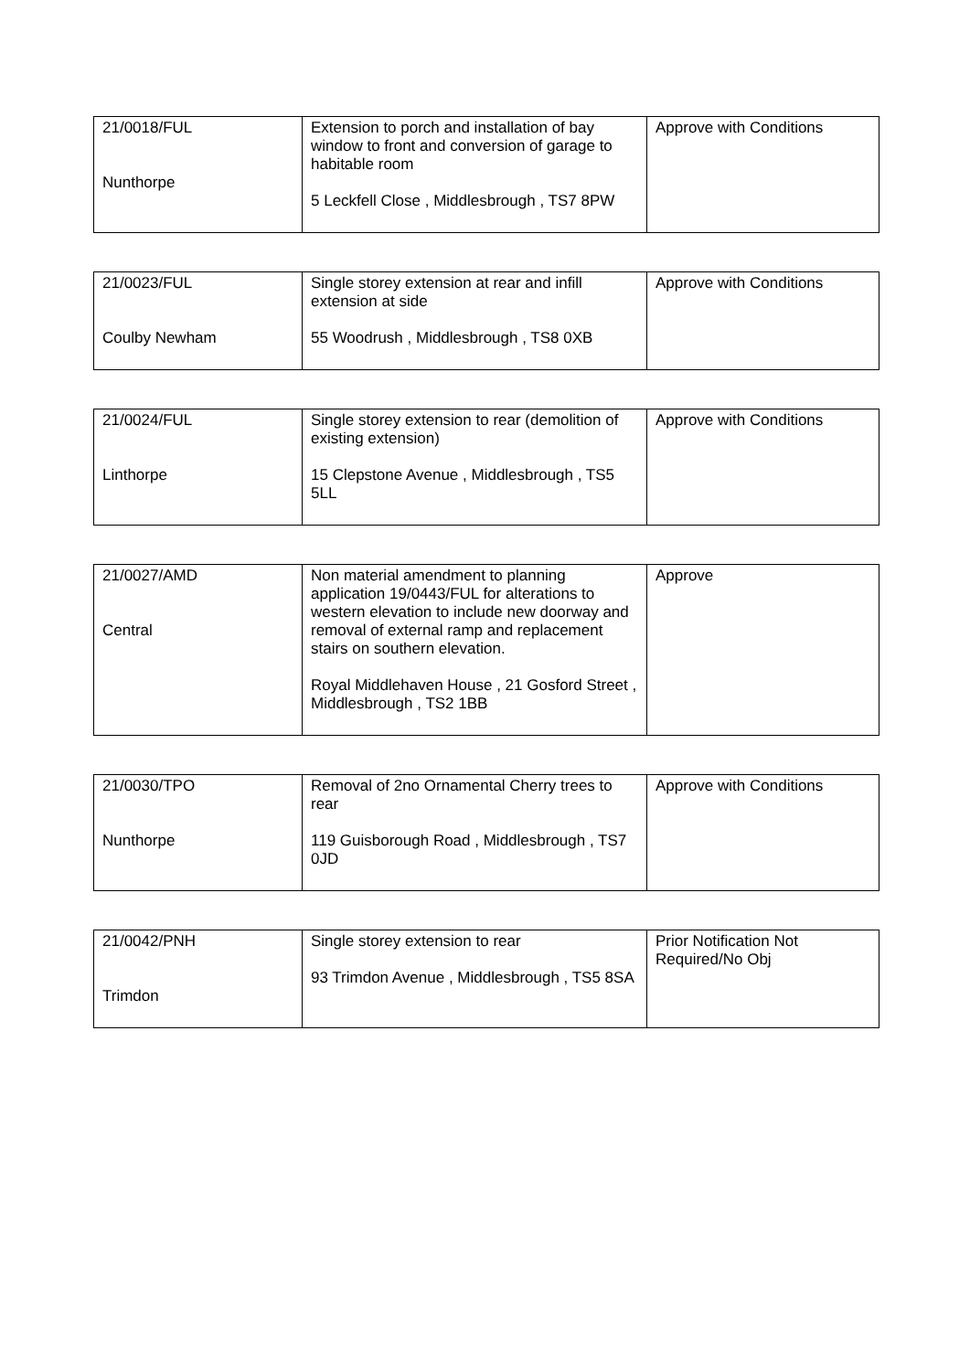| 21/0018/FUL Nunthorpe | Extension to porch and installation of bay window to front and conversion of garage to habitable room 5 Leckfell Close , Middlesbrough , TS7 8PW | Approve with Conditions |
| 21/0023/FUL Coulby Newham | Single storey extension at rear and infill extension at side 55 Woodrush , Middlesbrough , TS8 0XB | Approve with Conditions |
| 21/0024/FUL Linthorpe | Single storey extension to rear (demolition of existing extension) 15 Clepstone Avenue , Middlesbrough , TS5 5LL | Approve with Conditions |
| 21/0027/AMD Central | Non material amendment to planning application 19/0443/FUL for alterations to western elevation to include new doorway and removal of external ramp and replacement stairs on southern elevation. Royal Middlehaven House , 21 Gosford Street , Middlesbrough , TS2 1BB | Approve |
| 21/0030/TPO Nunthorpe | Removal of 2no Ornamental Cherry trees to rear 119 Guisborough Road , Middlesbrough , TS7 0JD | Approve with Conditions |
| 21/0042/PNH Trimdon | Single storey extension to rear 93 Trimdon Avenue , Middlesbrough , TS5 8SA | Prior Notification Not Required/No Obj |